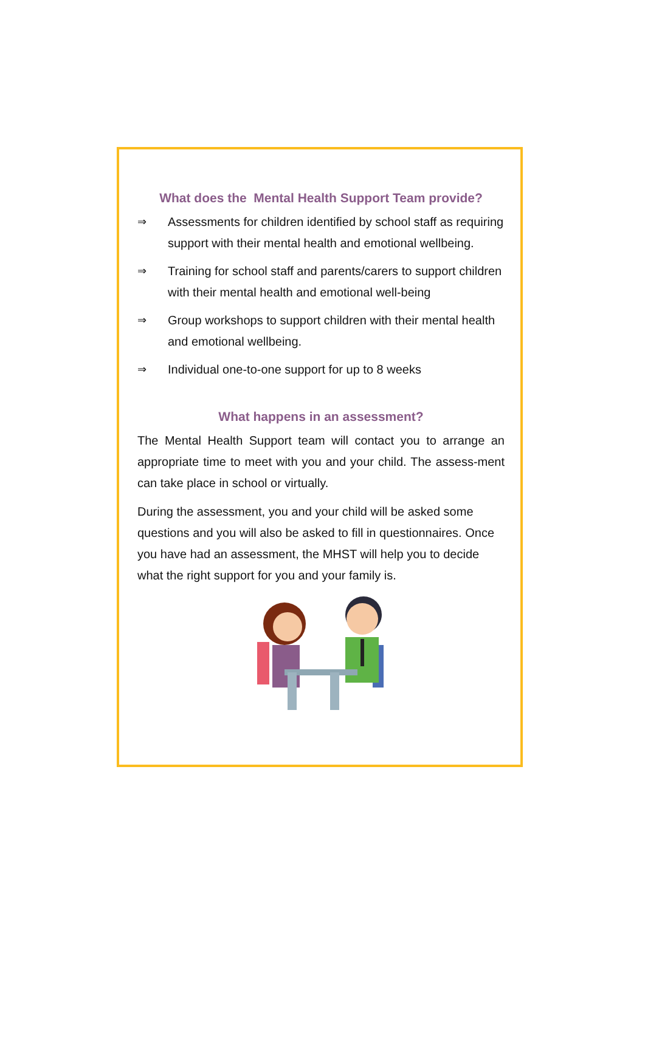What does the Mental Health Support Team provide?
⇒ Assessments for children identified by school staff as requiring support with their mental health and emotional wellbeing.
⇒ Training for school staff and parents/carers to support children with their mental health and emotional well-being
⇒ Group workshops to support children with their mental health and emotional wellbeing.
⇒ Individual one-to-one support for up to 8 weeks
What happens in an assessment?
The Mental Health Support team will contact you to arrange an appropriate time to meet with you and your child. The assess-ment can take place in school or virtually.
During the assessment, you and your child will be asked some questions and you will also be asked to fill in questionnaires. Once you have had an assessment, the MHST will help you to decide what the right support for you and your family is.